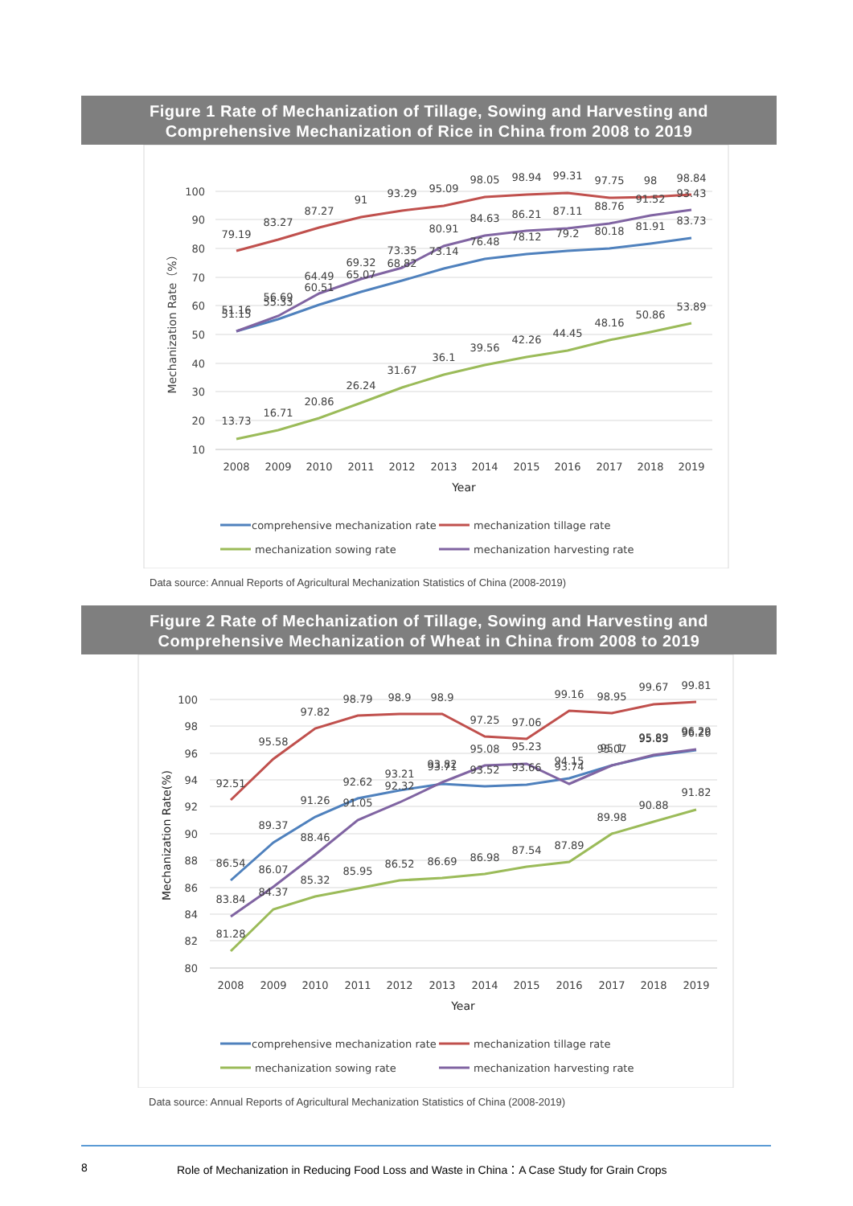Figure 1 Rate of Mechanization of Tillage, Sowing and Harvesting and
Comprehensive Mechanization of Rice in China from 2008 to 2019
100
90
80
70
60
50
40
30
20
10
2008
2009
2010
2011
2012
2013
2014
2015
2016
2017
2018
2019
Year
Mechanization Rate（%）
79.19
83.27
87.27
91
93.29
95.09
98.05
98.94
99.31
97.75
98
98.84
51.15
55.33
60.51
65.07
68.82
73.14
76.48
78.12
79.2
80.18
81.91
83.73
51.16
56.69
64.49
69.32
73.35
80.91
84.63
86.21
87.11
88.76
91.52
93.43
13.73
16.71
20.86
26.24
31.67
36.1
39.56
42.26
44.45
48.16
50.86
53.89
comprehensive mechanization rate
mechanization tillage rate
mechanization sowing rate
mechanization harvesting rate
Data source: Annual Reports of Agricultural Mechanization Statistics of China (2008-2019)
Figure 2 Rate of Mechanization of Tillage, Sowing and Harvesting and
Comprehensive Mechanization of Wheat in China from 2008 to 2019
100
98
96
94
92
90
88
86
84
82
80
2008
2009
2010
2011
2012
2013
2014
2015
2016
2017
2018
2019
Year
Mechanization Rate(%)
92.51
95.58
97.82
98.79
98.9
98.9
97.25
97.06
99.16
98.95
99.67
99.81
86.54
89.37
91.26
92.62
93.21
93.71
93.52
93.66
94.15
95.07
95.83
96.26
83.84
86.07
88.46
91.05
92.32
93.82
95.08
95.23
93.74
95.1
95.89
96.29
81.28
84.37
85.32
85.95
86.52
86.69
86.98
87.54
87.89
89.98
90.88
91.82
comprehensive mechanization rate
mechanization tillage rate
mechanization sowing rate
mechanization harvesting rate
Data source: Annual Reports of Agricultural Mechanization Statistics of China (2008-2019)
8 Role of Mechanization in Reducing Food Loss and Waste in China：A Case Study for Grain Crops